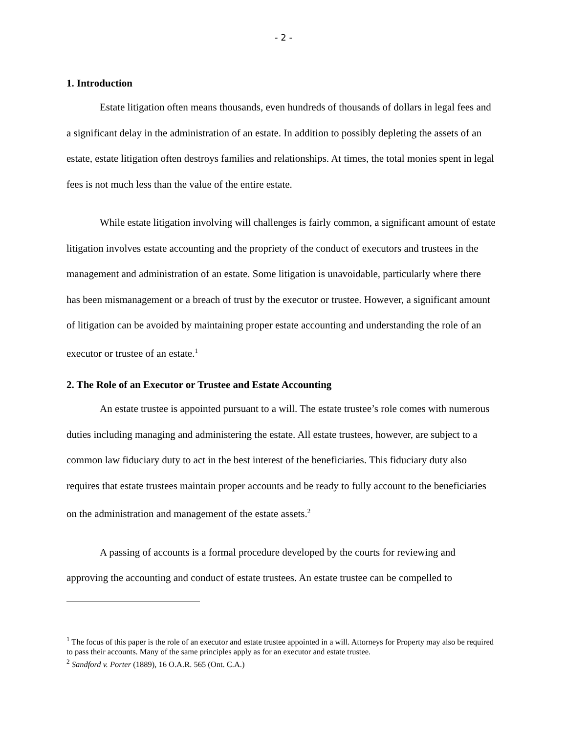- 2 -
1. Introduction
Estate litigation often means thousands, even hundreds of thousands of dollars in legal fees and a significant delay in the administration of an estate. In addition to possibly depleting the assets of an estate, estate litigation often destroys families and relationships. At times, the total monies spent in legal fees is not much less than the value of the entire estate.
While estate litigation involving will challenges is fairly common, a significant amount of estate litigation involves estate accounting and the propriety of the conduct of executors and trustees in the management and administration of an estate. Some litigation is unavoidable, particularly where there has been mismanagement or a breach of trust by the executor or trustee. However, a significant amount of litigation can be avoided by maintaining proper estate accounting and understanding the role of an executor or trustee of an estate.<sup>1</sup>
2. The Role of an Executor or Trustee and Estate Accounting
An estate trustee is appointed pursuant to a will. The estate trustee’s role comes with numerous duties including managing and administering the estate. All estate trustees, however, are subject to a common law fiduciary duty to act in the best interest of the beneficiaries. This fiduciary duty also requires that estate trustees maintain proper accounts and be ready to fully account to the beneficiaries on the administration and management of the estate assets.<sup>2</sup>
A passing of accounts is a formal procedure developed by the courts for reviewing and approving the accounting and conduct of estate trustees. An estate trustee can be compelled to
<sup>1</sup> The focus of this paper is the role of an executor and estate trustee appointed in a will. Attorneys for Property may also be required to pass their accounts. Many of the same principles apply as for an executor and estate trustee.
<sup>2</sup> Sandford v. Porter (1889), 16 O.A.R. 565 (Ont. C.A.)